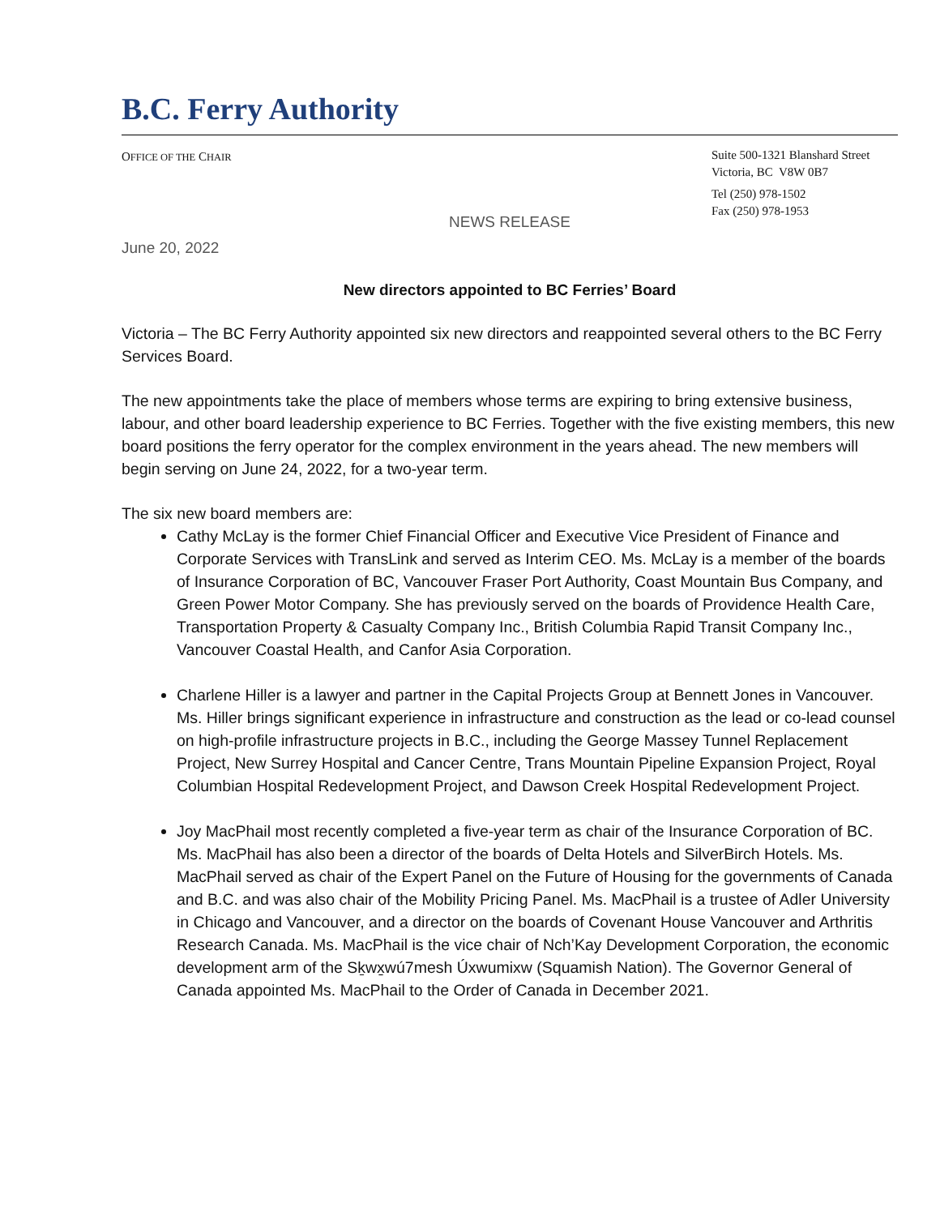B.C. Ferry Authority
OFFICE OF THE CHAIR
Suite 500-1321 Blanshard Street
Victoria, BC V8W 0B7
Tel (250) 978-1502
Fax (250) 978-1953
NEWS RELEASE
June 20, 2022
New directors appointed to BC Ferries’ Board
Victoria – The BC Ferry Authority appointed six new directors and reappointed several others to the BC Ferry Services Board.
The new appointments take the place of members whose terms are expiring to bring extensive business, labour, and other board leadership experience to BC Ferries. Together with the five existing members, this new board positions the ferry operator for the complex environment in the years ahead. The new members will begin serving on June 24, 2022, for a two-year term.
The six new board members are:
Cathy McLay is the former Chief Financial Officer and Executive Vice President of Finance and Corporate Services with TransLink and served as Interim CEO. Ms. McLay is a member of the boards of Insurance Corporation of BC, Vancouver Fraser Port Authority, Coast Mountain Bus Company, and Green Power Motor Company. She has previously served on the boards of Providence Health Care, Transportation Property & Casualty Company Inc., British Columbia Rapid Transit Company Inc., Vancouver Coastal Health, and Canfor Asia Corporation.
Charlene Hiller is a lawyer and partner in the Capital Projects Group at Bennett Jones in Vancouver. Ms. Hiller brings significant experience in infrastructure and construction as the lead or co-lead counsel on high-profile infrastructure projects in B.C., including the George Massey Tunnel Replacement Project, New Surrey Hospital and Cancer Centre, Trans Mountain Pipeline Expansion Project, Royal Columbian Hospital Redevelopment Project, and Dawson Creek Hospital Redevelopment Project.
Joy MacPhail most recently completed a five-year term as chair of the Insurance Corporation of BC. Ms. MacPhail has also been a director of the boards of Delta Hotels and SilverBirch Hotels. Ms. MacPhail served as chair of the Expert Panel on the Future of Housing for the governments of Canada and B.C. and was also chair of the Mobility Pricing Panel. Ms. MacPhail is a trustee of Adler University in Chicago and Vancouver, and a director on the boards of Covenant House Vancouver and Arthritis Research Canada. Ms. MacPhail is the vice chair of Nch’Kay Development Corporation, the economic development arm of the Sḵwx̱wú7mesh Úxwumixw (Squamish Nation). The Governor General of Canada appointed Ms. MacPhail to the Order of Canada in December 2021.